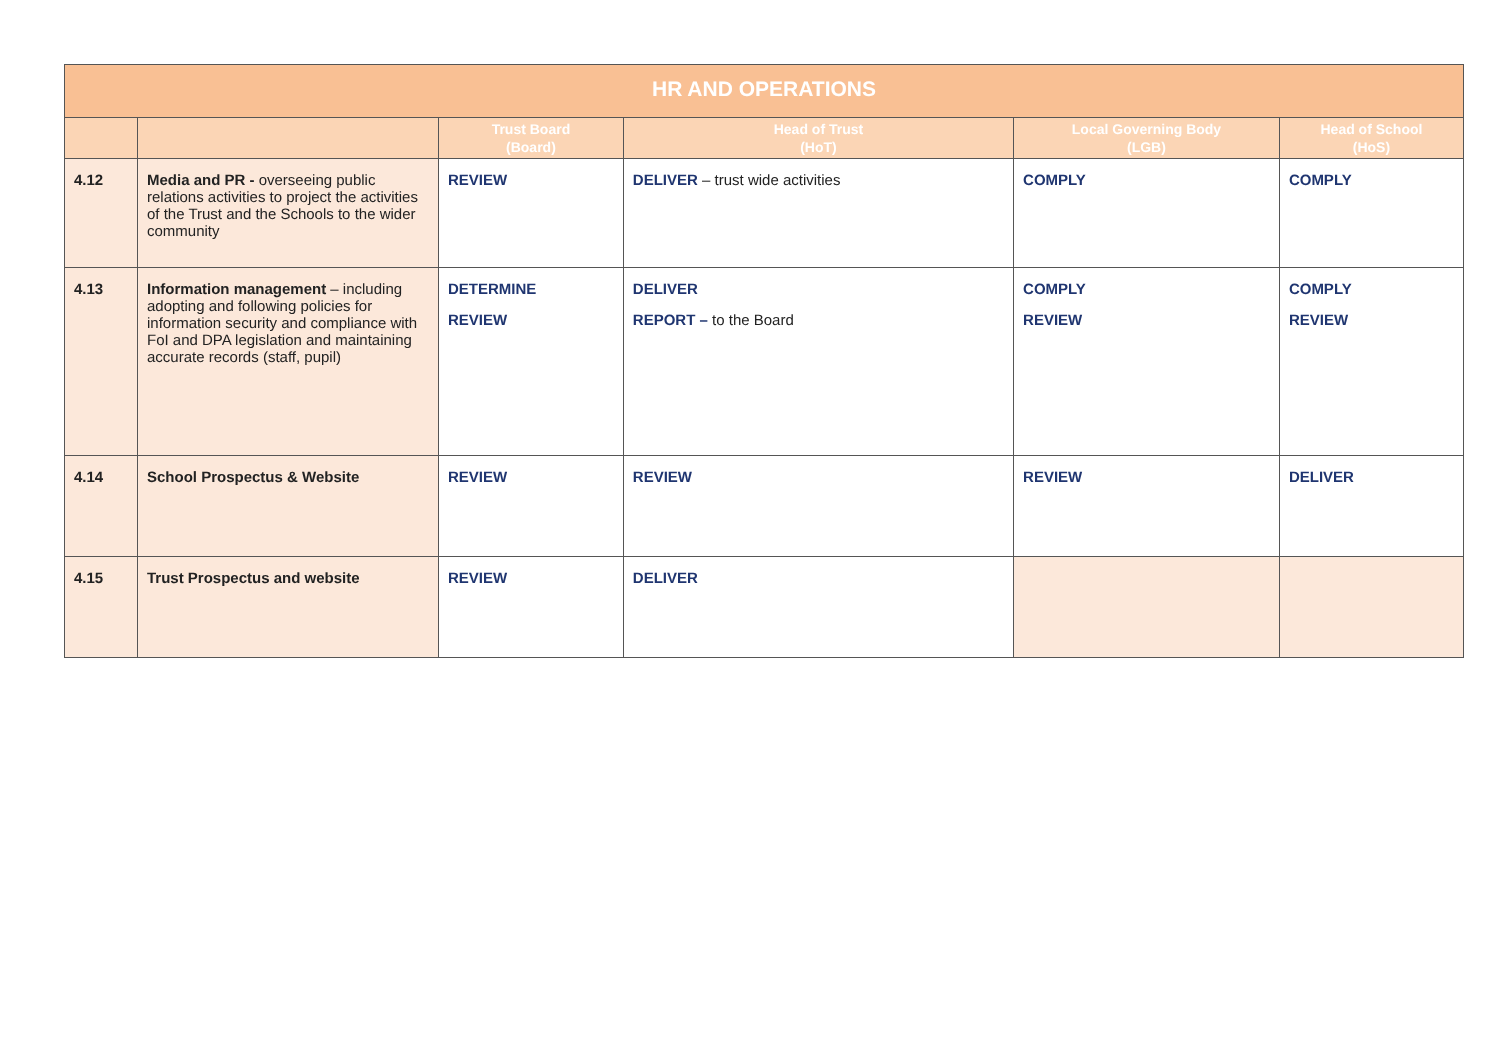| HR AND OPERATIONS | | | | | |
| --- | --- | --- | --- | --- | --- |
| | | Trust Board (Board) | Head of Trust (HoT) | Local Governing Body (LGB) | Head of School (HoS) |
| 4.12 | Media and PR - overseeing public relations activities to project the activities of the Trust and the Schools to the wider community | REVIEW | DELIVER – trust wide activities | COMPLY | COMPLY |
| 4.13 | Information management – including adopting and following policies for information security and compliance with FoI and DPA legislation and maintaining accurate records (staff, pupil) | DETERMINE REVIEW | DELIVER REPORT – to the Board | COMPLY REVIEW | COMPLY REVIEW |
| 4.14 | School Prospectus & Website | REVIEW | REVIEW | REVIEW | DELIVER |
| 4.15 | Trust Prospectus and website | REVIEW | DELIVER | | |